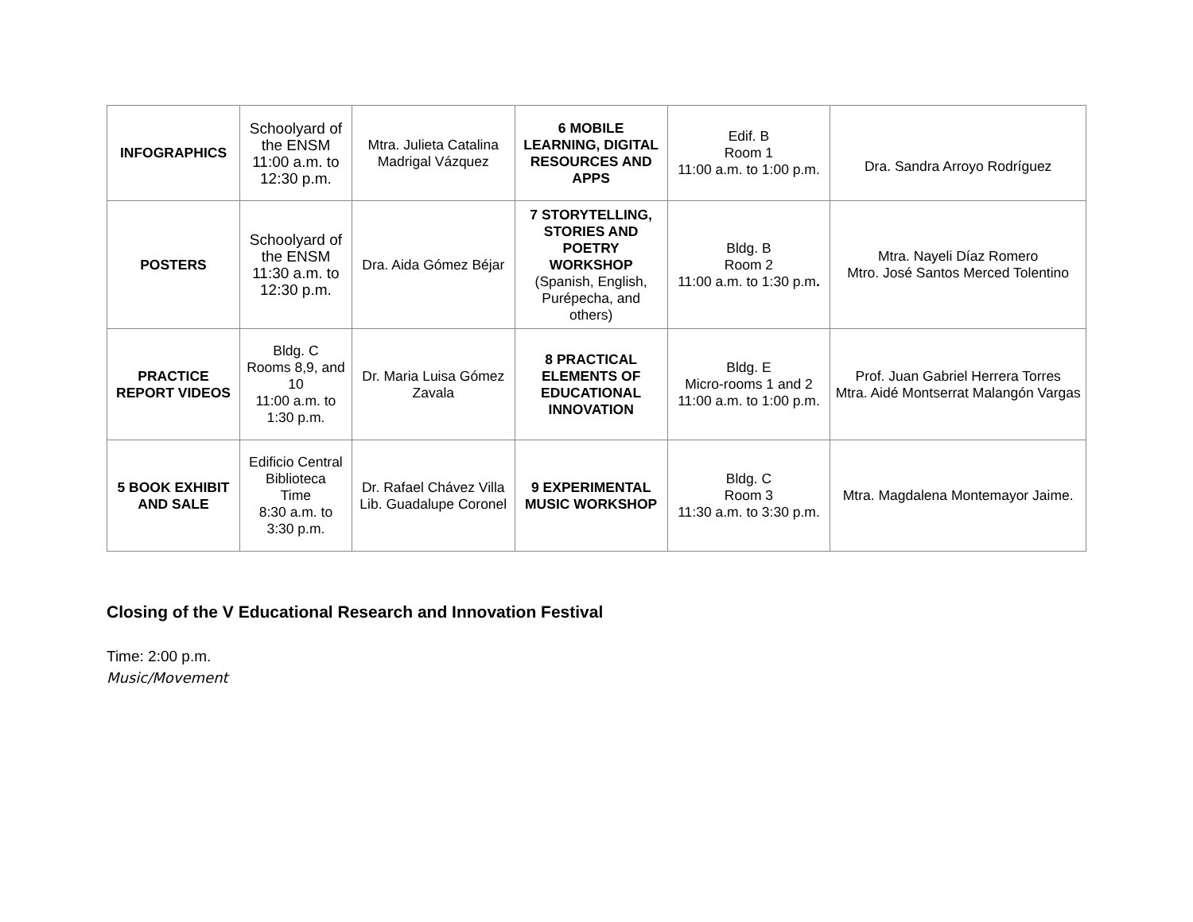| INFOGRAPHICS | Schoolyard of the ENSM 11:00 a.m. to 12:30 p.m. | Mtra. Julieta Catalina Madrigal Vázquez | 6 MOBILE LEARNING, DIGITAL RESOURCES AND APPS | Edif. B Room 1 11:00 a.m. to 1:00 p.m. | Dra. Sandra Arroyo Rodríguez |
| POSTERS | Schoolyard of the ENSM 11:30 a.m. to 12:30 p.m. | Dra. Aida Gómez Béjar | 7 STORYTELLING, STORIES AND POETRY WORKSHOP (Spanish, English, Purépecha, and others) | Bldg. B Room 2 11:00 a.m. to 1:30 p.m . | Mtra. Nayeli Díaz Romero Mtro. José Santos Merced Tolentino |
| PRACTICE REPORT VIDEOS | Bldg. C Rooms 8,9, and 10 11:00 a.m. to 1:30 p.m. | Dr. Maria Luisa Gómez Zavala | 8 PRACTICAL ELEMENTS OF EDUCATIONAL INNOVATION | Bldg. E Micro-rooms 1 and 2 11:00 a.m. to 1:00 p.m. | Prof. Juan Gabriel Herrera Torres Mtra. Aidé Montserrat Malangón Vargas |
| 5 BOOK EXHIBIT AND SALE | Edificio Central Biblioteca Time 8:30 a.m. to 3:30 p.m. | Dr. Rafael Chávez Villa Lib. Guadalupe Coronel | 9 EXPERIMENTAL MUSIC WORKSHOP | Bldg. C Room 3 11:30 a.m. to 3:30 p.m. | Mtra. Magdalena Montemayor Jaime. |
Closing of the V Educational Research and Innovation Festival
Time: 2:00 p.m.
Music/Movement